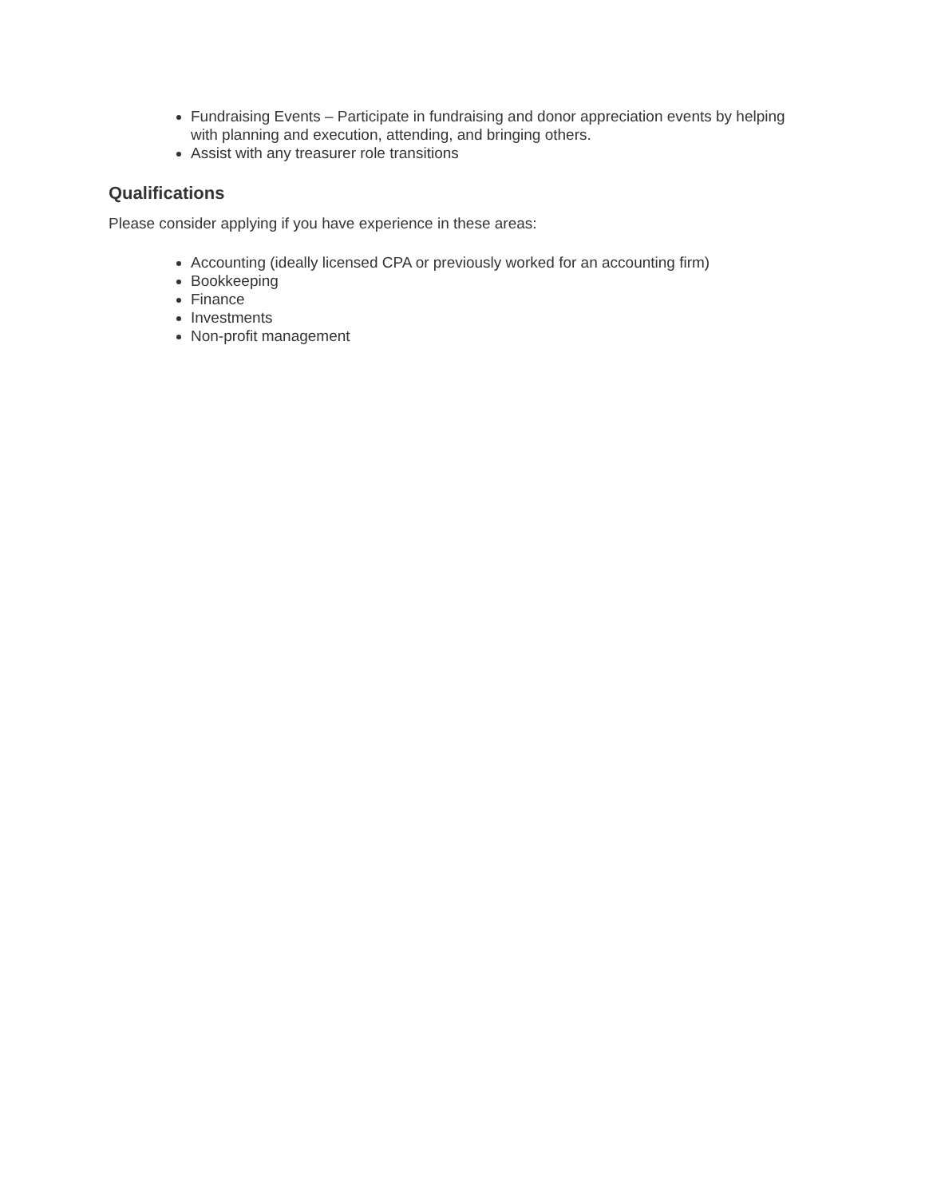Fundraising Events – Participate in fundraising and donor appreciation events by helping with planning and execution, attending, and bringing others.
Assist with any treasurer role transitions
Qualifications
Please consider applying if you have experience in these areas:
Accounting (ideally licensed CPA or previously worked for an accounting firm)
Bookkeeping
Finance
Investments
Non-profit management